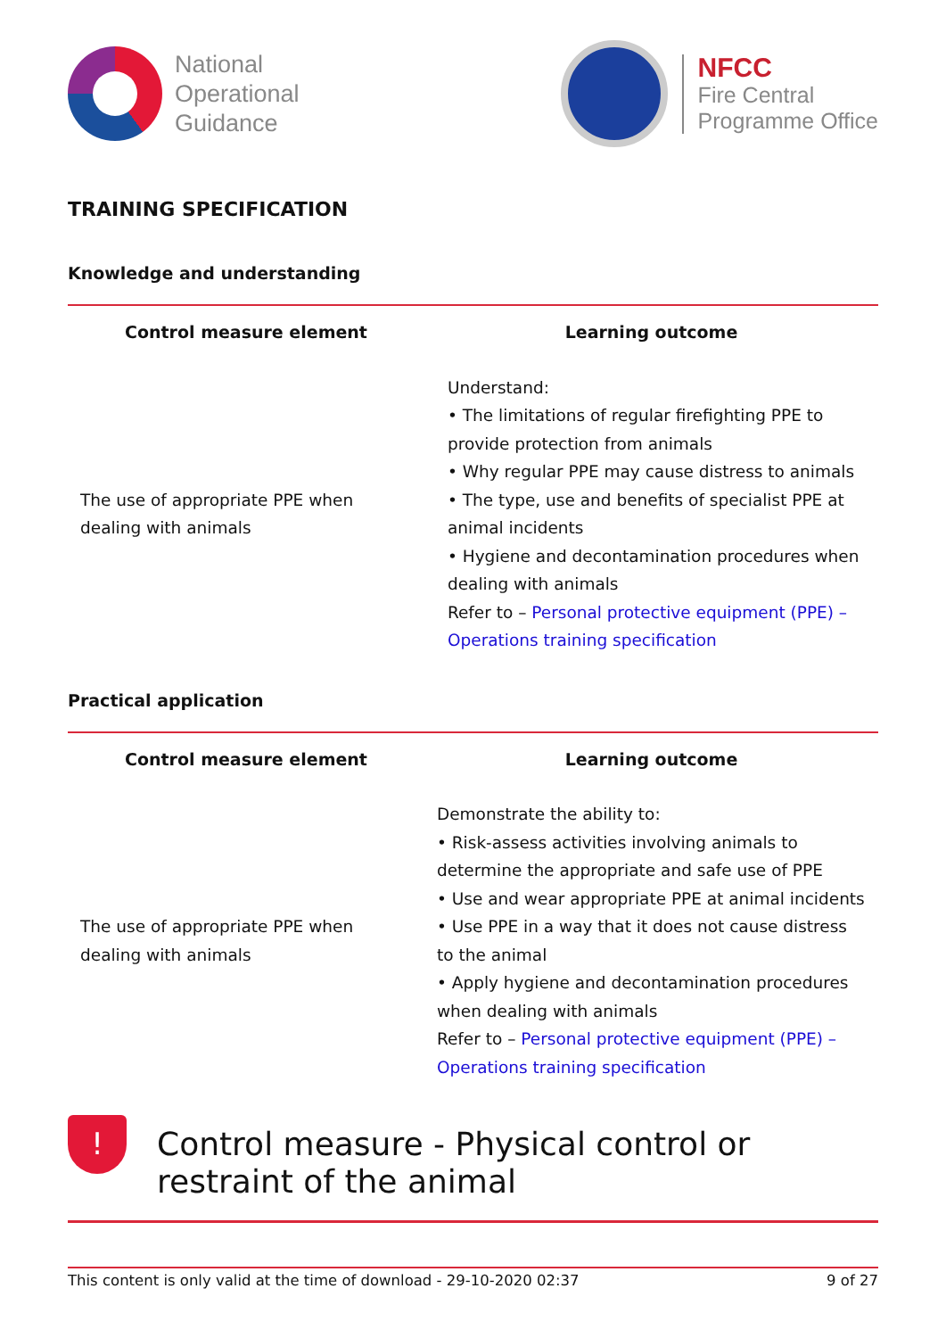National
Operational
Guidance
NFCC
Fire Central
Programme Office
TRAINING SPECIFICATION
Knowledge and understanding
| Control measure element | Learning outcome |
| --- | --- |
| The use of appropriate PPE when dealing with animals | Understand: • The limitations of regular firefighting PPE to provide protection from animals • Why regular PPE may cause distress to animals • The type, use and benefits of specialist PPE at animal incidents • Hygiene and decontamination procedures when dealing with animals Refer to – Personal protective equipment (PPE) – Operations training specification |
Practical application
| Control measure element | Learning outcome |
| --- | --- |
| The use of appropriate PPE when dealing with animals | Demonstrate the ability to: • Risk-assess activities involving animals to determine the appropriate and safe use of PPE • Use and wear appropriate PPE at animal incidents • Use PPE in a way that it does not cause distress to the animal • Apply hygiene and decontamination procedures when dealing with animals Refer to – Personal protective equipment (PPE) – Operations training specification |
!
Control measure - Physical control or restraint of the animal
This content is only valid at the time of download - 29-10-2020 02:37 9 of 27